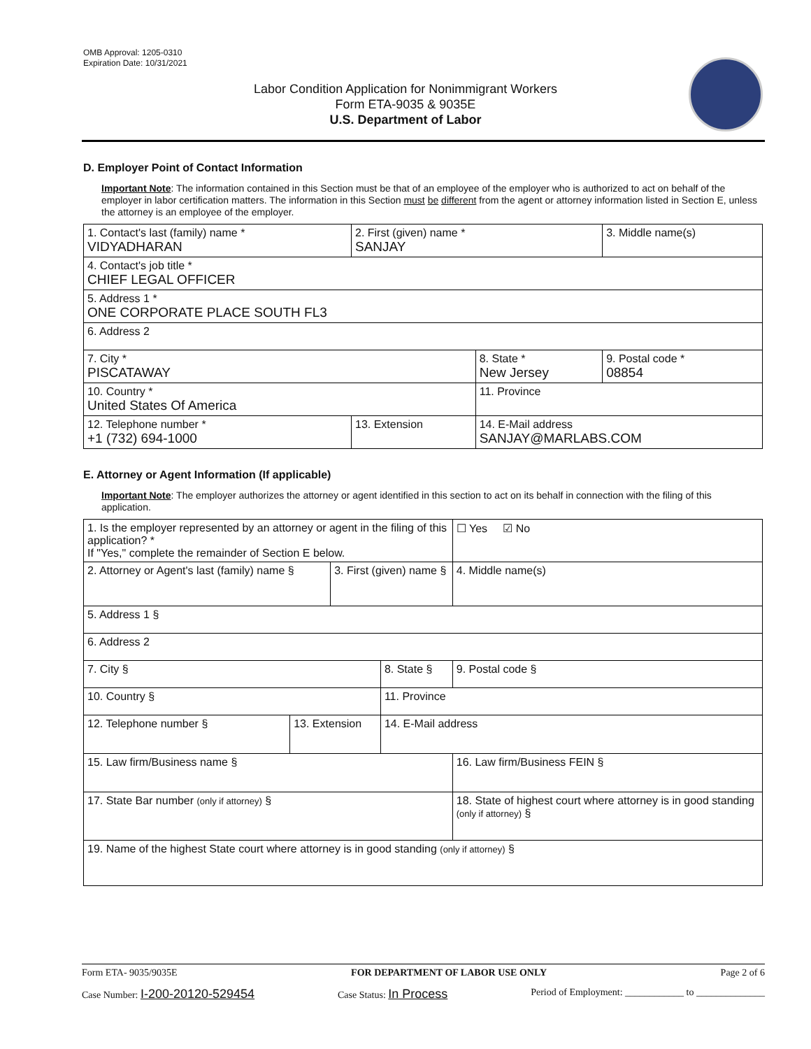OMB Approval: 1205-0310
Expiration Date: 10/31/2021
Labor Condition Application for Nonimmigrant Workers
Form ETA-9035 & 9035E
U.S. Department of Labor
D. Employer Point of Contact Information
Important Note: The information contained in this Section must be that of an employee of the employer who is authorized to act on behalf of the employer in labor certification matters. The information in this Section must be different from the agent or attorney information listed in Section E, unless the attorney is an employee of the employer.
| 1. Contact's last (family) name * VIDYADHARAN | 2. First (given) name * SANJAY | | 3. Middle name(s) |
| 4. Contact's job title * CHIEF LEGAL OFFICER | | | |
| 5. Address 1 * ONE CORPORATE PLACE SOUTH FL3 | | | |
| 6. Address 2 | | | |
| 7. City * PISCATAWAY | | 8. State * New Jersey | 9. Postal code * 08854 |
| 10. Country * United States Of America | | 11. Province | |
| 12. Telephone number * +1 (732) 694-1000 | 13. Extension | 14. E-Mail address SANJAY@MARLABS.COM | |
E. Attorney or Agent Information (If applicable)
Important Note: The employer authorizes the attorney or agent identified in this section to act on its behalf in connection with the filing of this application.
| 1. Is the employer represented by an attorney or agent in the filing of this application? * If "Yes," complete the remainder of Section E below. | | | | | ☐ Yes ☑ No |
| 2. Attorney or Agent's last (family) name § | | 3. First (given) name § | | 4. Middle name(s) | |
| 5. Address 1 § | | | | | |
| 6. Address 2 | | | | | |
| 7. City § | | | 8. State § | 9. Postal code § | |
| 10. Country § | | | 11. Province | | |
| 12. Telephone number § | 13. Extension | | 14. E-Mail address | | |
| 15. Law firm/Business name § | | | | 16. Law firm/Business FEIN § | |
| 17. State Bar number (only if attorney) § | | | | 18. State of highest court where attorney is in good standing (only if attorney) § | |
| 19. Name of the highest State court where attorney is in good standing (only if attorney) § | | | | | |
Form ETA- 9035/9035E FOR DEPARTMENT OF LABOR USE ONLY Page 2 of 6
Case Number: I-200-20120-529454 Case Status: In Process Period of Employment: ____________ to ______________